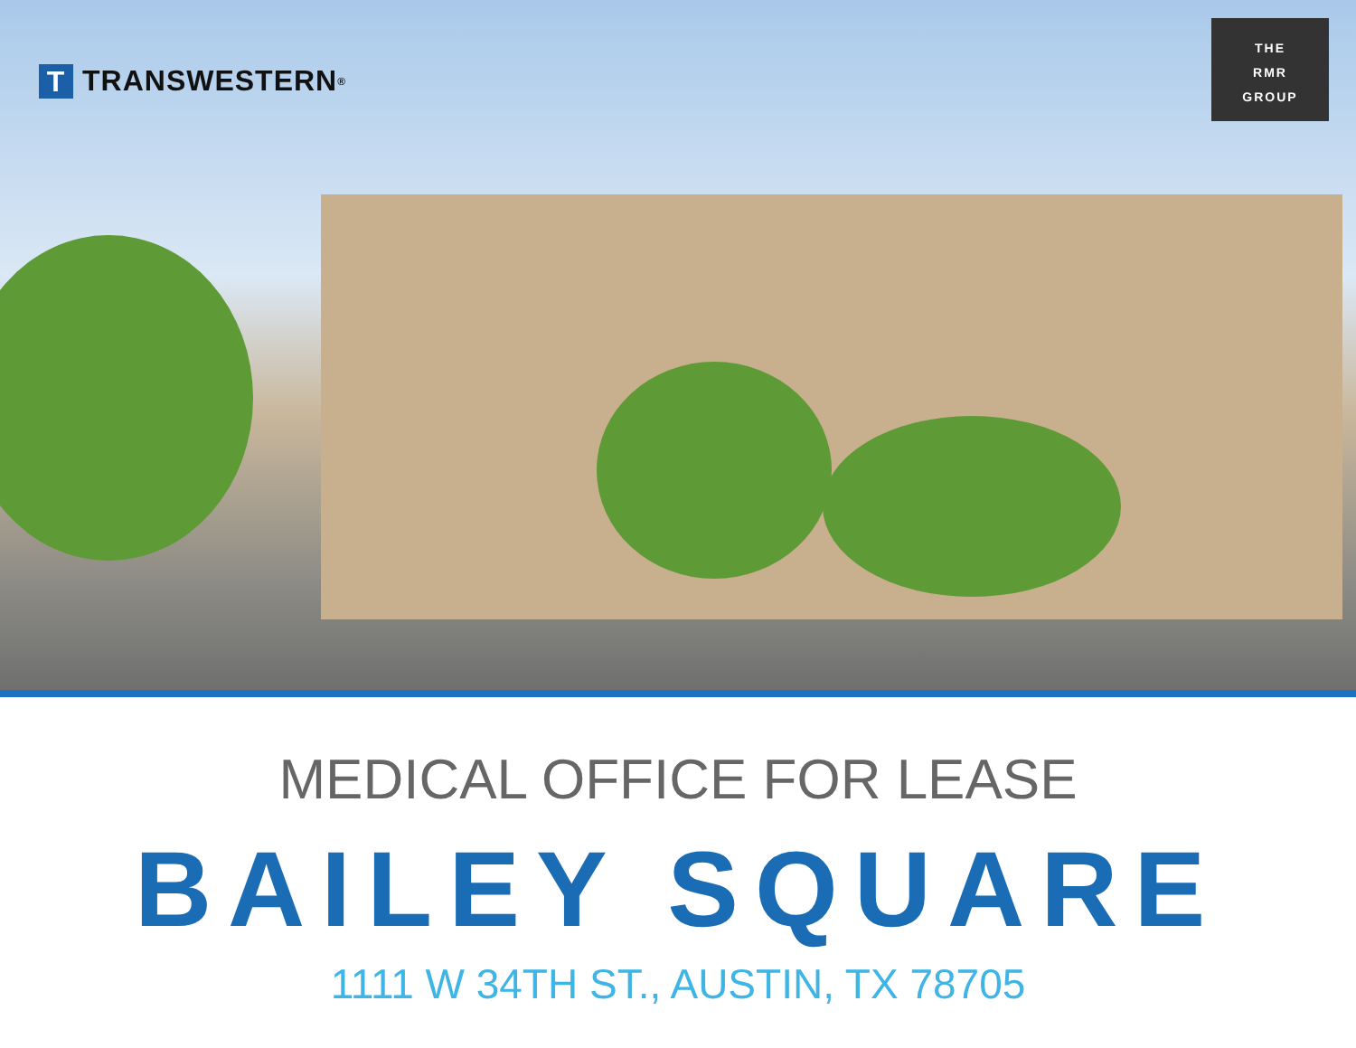T TRANSWESTERN<sup>®</sup>
THE
RMR
GROUP
MEDICAL OFFICE FOR LEASE
BAILEY SQUARE
1111 W 34TH ST., AUSTIN, TX 78705